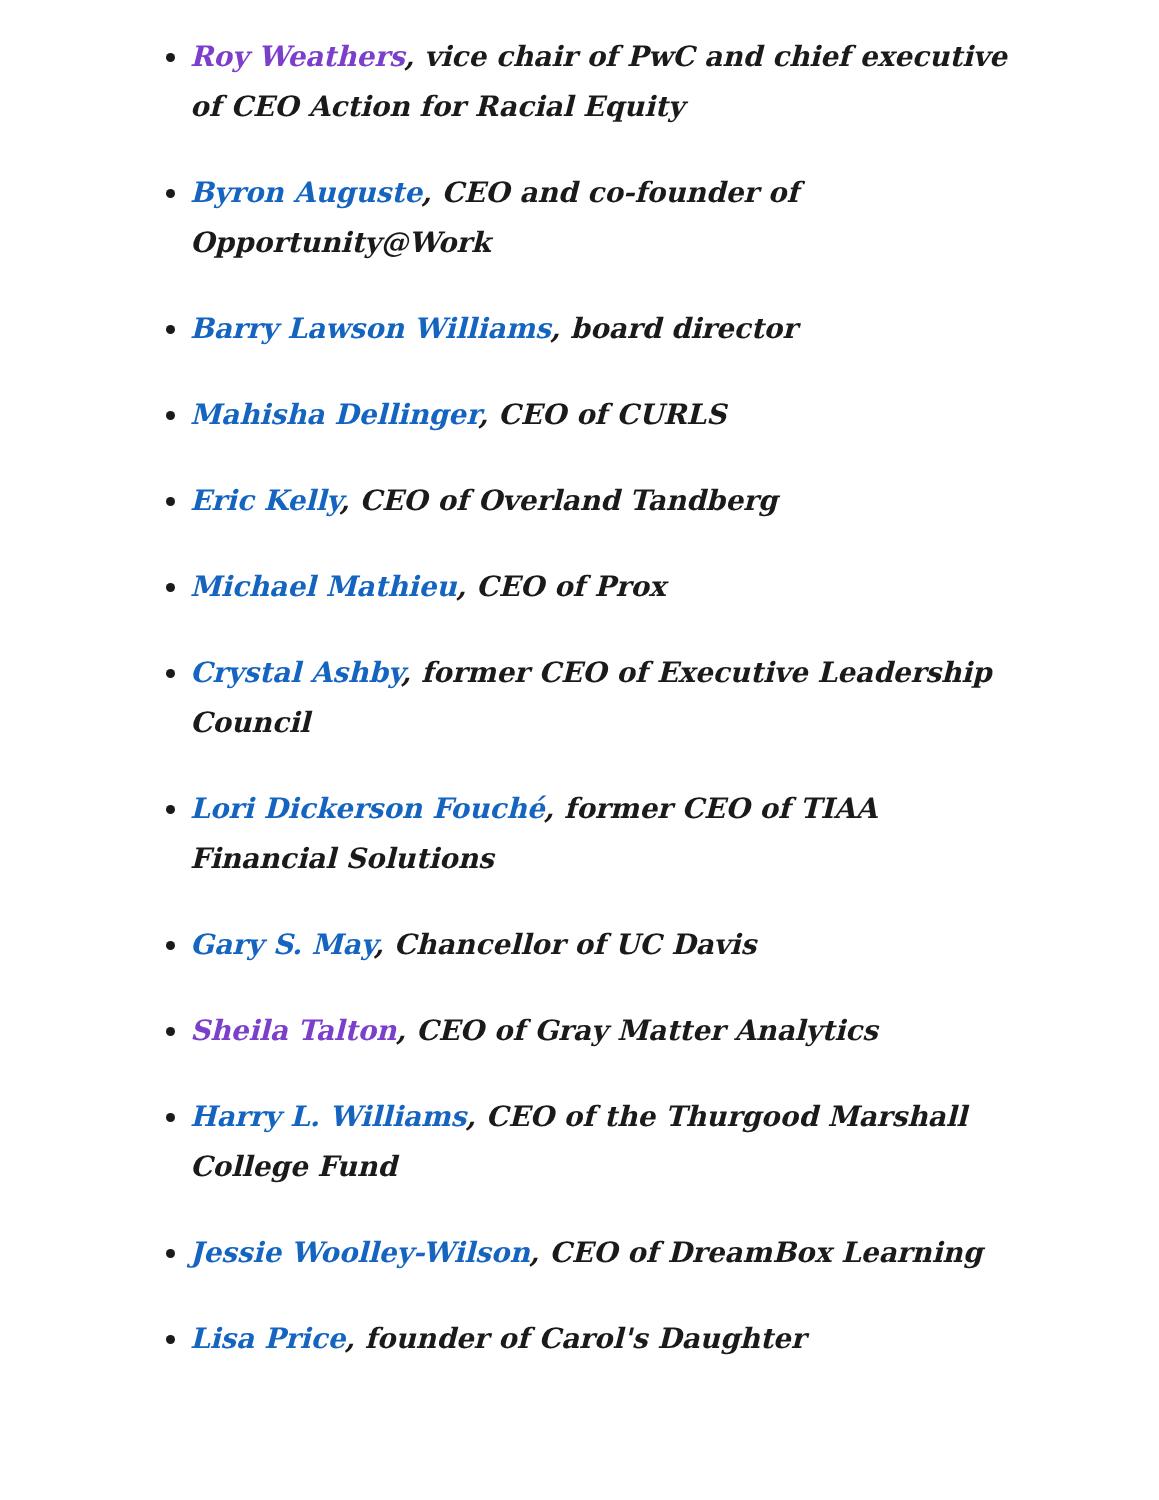Roy Weathers, vice chair of PwC and chief executive of CEO Action for Racial Equity
Byron Auguste, CEO and co-founder of Opportunity@Work
Barry Lawson Williams, board director
Mahisha Dellinger, CEO of CURLS
Eric Kelly, CEO of Overland Tandberg
Michael Mathieu, CEO of Prox
Crystal Ashby, former CEO of Executive Leadership Council
Lori Dickerson Fouché, former CEO of TIAA Financial Solutions
Gary S. May, Chancellor of UC Davis
Sheila Talton, CEO of Gray Matter Analytics
Harry L. Williams, CEO of the Thurgood Marshall College Fund
Jessie Woolley-Wilson, CEO of DreamBox Learning
Lisa Price, founder of Carol's Daughter